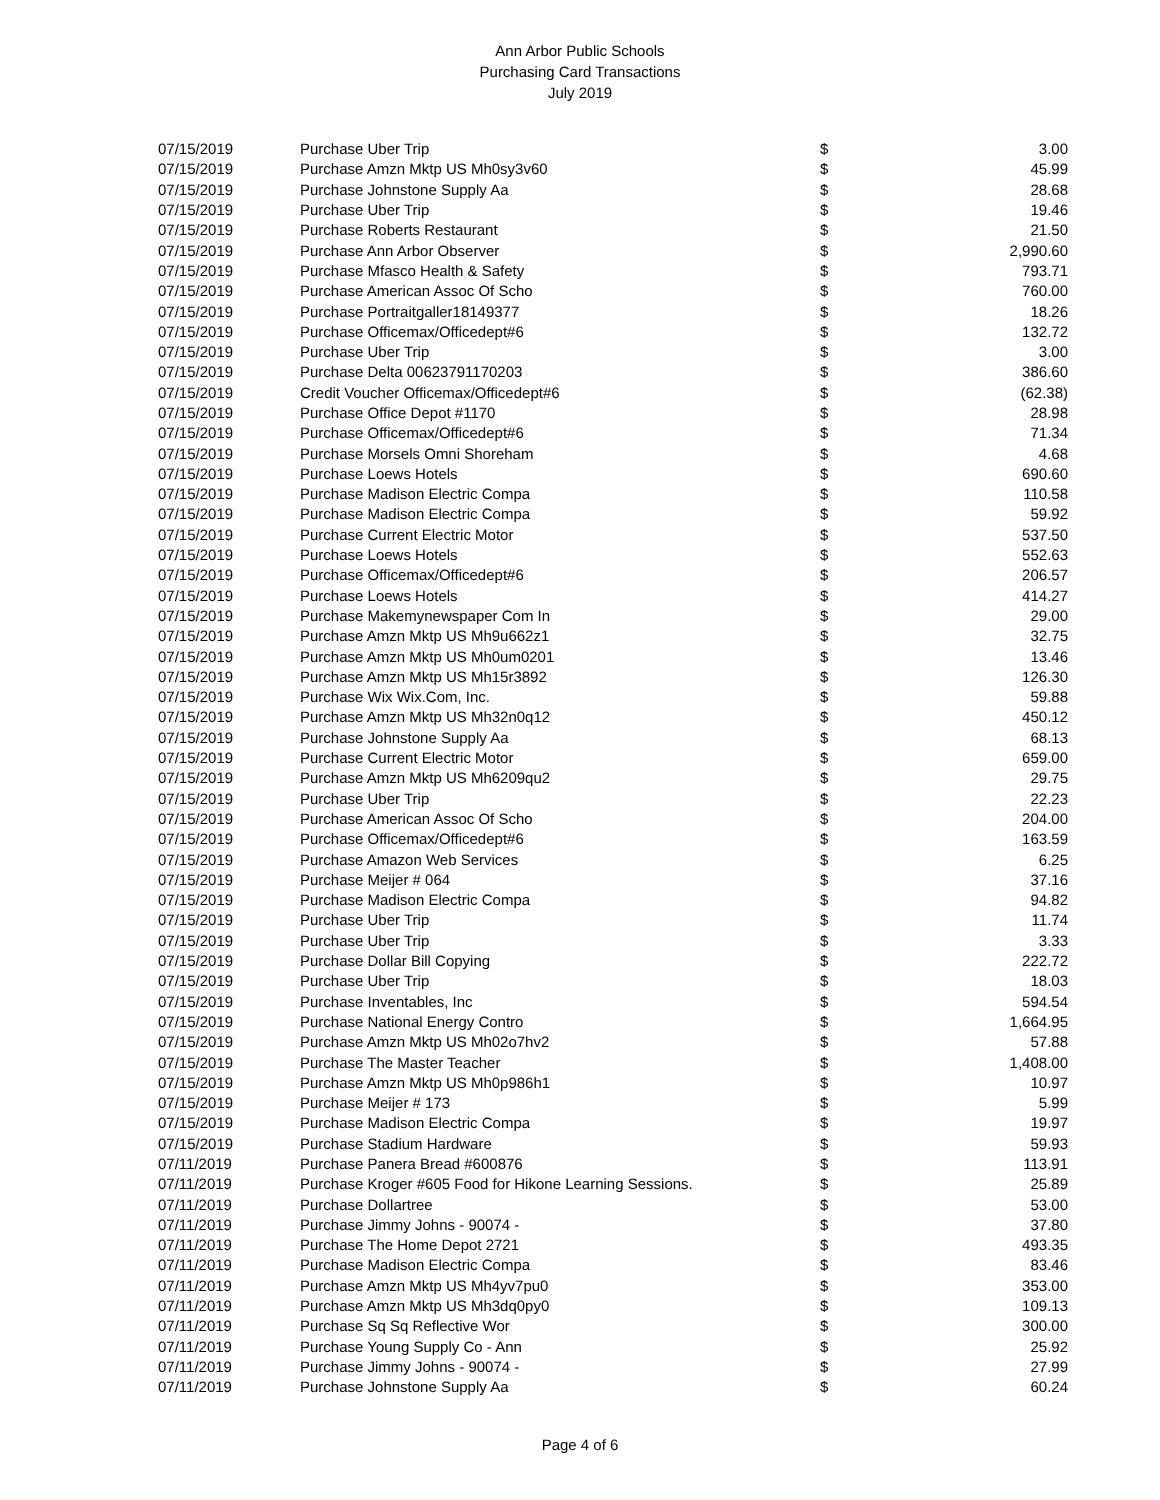Ann Arbor Public Schools
Purchasing Card Transactions
July 2019
| 07/15/2019 | Purchase Uber Trip | $ | 3.00 |
| 07/15/2019 | Purchase Amzn Mktp US Mh0sy3v60 | $ | 45.99 |
| 07/15/2019 | Purchase Johnstone Supply Aa | $ | 28.68 |
| 07/15/2019 | Purchase Uber Trip | $ | 19.46 |
| 07/15/2019 | Purchase Roberts Restaurant | $ | 21.50 |
| 07/15/2019 | Purchase Ann Arbor Observer | $ | 2,990.60 |
| 07/15/2019 | Purchase Mfasco Health & Safety | $ | 793.71 |
| 07/15/2019 | Purchase American Assoc Of Scho | $ | 760.00 |
| 07/15/2019 | Purchase Portraitgaller18149377 | $ | 18.26 |
| 07/15/2019 | Purchase Officemax/Officedept#6 | $ | 132.72 |
| 07/15/2019 | Purchase Uber Trip | $ | 3.00 |
| 07/15/2019 | Purchase Delta 00623791170203 | $ | 386.60 |
| 07/15/2019 | Credit Voucher Officemax/Officedept#6 | $ | (62.38) |
| 07/15/2019 | Purchase Office Depot #1170 | $ | 28.98 |
| 07/15/2019 | Purchase Officemax/Officedept#6 | $ | 71.34 |
| 07/15/2019 | Purchase Morsels Omni Shoreham | $ | 4.68 |
| 07/15/2019 | Purchase Loews Hotels | $ | 690.60 |
| 07/15/2019 | Purchase Madison Electric Compa | $ | 110.58 |
| 07/15/2019 | Purchase Madison Electric Compa | $ | 59.92 |
| 07/15/2019 | Purchase Current Electric Motor | $ | 537.50 |
| 07/15/2019 | Purchase Loews Hotels | $ | 552.63 |
| 07/15/2019 | Purchase Officemax/Officedept#6 | $ | 206.57 |
| 07/15/2019 | Purchase Loews Hotels | $ | 414.27 |
| 07/15/2019 | Purchase Makemynewspaper Com In | $ | 29.00 |
| 07/15/2019 | Purchase Amzn Mktp US Mh9u662z1 | $ | 32.75 |
| 07/15/2019 | Purchase Amzn Mktp US Mh0um0201 | $ | 13.46 |
| 07/15/2019 | Purchase Amzn Mktp US Mh15r3892 | $ | 126.30 |
| 07/15/2019 | Purchase Wix Wix.Com, Inc. | $ | 59.88 |
| 07/15/2019 | Purchase Amzn Mktp US Mh32n0q12 | $ | 450.12 |
| 07/15/2019 | Purchase Johnstone Supply Aa | $ | 68.13 |
| 07/15/2019 | Purchase Current Electric Motor | $ | 659.00 |
| 07/15/2019 | Purchase Amzn Mktp US Mh6209qu2 | $ | 29.75 |
| 07/15/2019 | Purchase Uber Trip | $ | 22.23 |
| 07/15/2019 | Purchase American Assoc Of Scho | $ | 204.00 |
| 07/15/2019 | Purchase Officemax/Officedept#6 | $ | 163.59 |
| 07/15/2019 | Purchase Amazon Web Services | $ | 6.25 |
| 07/15/2019 | Purchase Meijer # 064 | $ | 37.16 |
| 07/15/2019 | Purchase Madison Electric Compa | $ | 94.82 |
| 07/15/2019 | Purchase Uber Trip | $ | 11.74 |
| 07/15/2019 | Purchase Uber Trip | $ | 3.33 |
| 07/15/2019 | Purchase Dollar Bill Copying | $ | 222.72 |
| 07/15/2019 | Purchase Uber Trip | $ | 18.03 |
| 07/15/2019 | Purchase Inventables, Inc | $ | 594.54 |
| 07/15/2019 | Purchase National Energy Contro | $ | 1,664.95 |
| 07/15/2019 | Purchase Amzn Mktp US Mh02o7hv2 | $ | 57.88 |
| 07/15/2019 | Purchase The Master Teacher | $ | 1,408.00 |
| 07/15/2019 | Purchase Amzn Mktp US Mh0p986h1 | $ | 10.97 |
| 07/15/2019 | Purchase Meijer # 173 | $ | 5.99 |
| 07/15/2019 | Purchase Madison Electric Compa | $ | 19.97 |
| 07/15/2019 | Purchase Stadium Hardware | $ | 59.93 |
| 07/11/2019 | Purchase Panera Bread #600876 | $ | 113.91 |
| 07/11/2019 | Purchase Kroger #605 Food for Hikone Learning Sessions. | $ | 25.89 |
| 07/11/2019 | Purchase Dollartree | $ | 53.00 |
| 07/11/2019 | Purchase Jimmy Johns - 90074 - | $ | 37.80 |
| 07/11/2019 | Purchase The Home Depot 2721 | $ | 493.35 |
| 07/11/2019 | Purchase Madison Electric Compa | $ | 83.46 |
| 07/11/2019 | Purchase Amzn Mktp US Mh4yv7pu0 | $ | 353.00 |
| 07/11/2019 | Purchase Amzn Mktp US Mh3dq0py0 | $ | 109.13 |
| 07/11/2019 | Purchase Sq Sq Reflective Wor | $ | 300.00 |
| 07/11/2019 | Purchase Young Supply Co - Ann | $ | 25.92 |
| 07/11/2019 | Purchase Jimmy Johns - 90074 - | $ | 27.99 |
| 07/11/2019 | Purchase Johnstone Supply Aa | $ | 60.24 |
Page 4 of 6